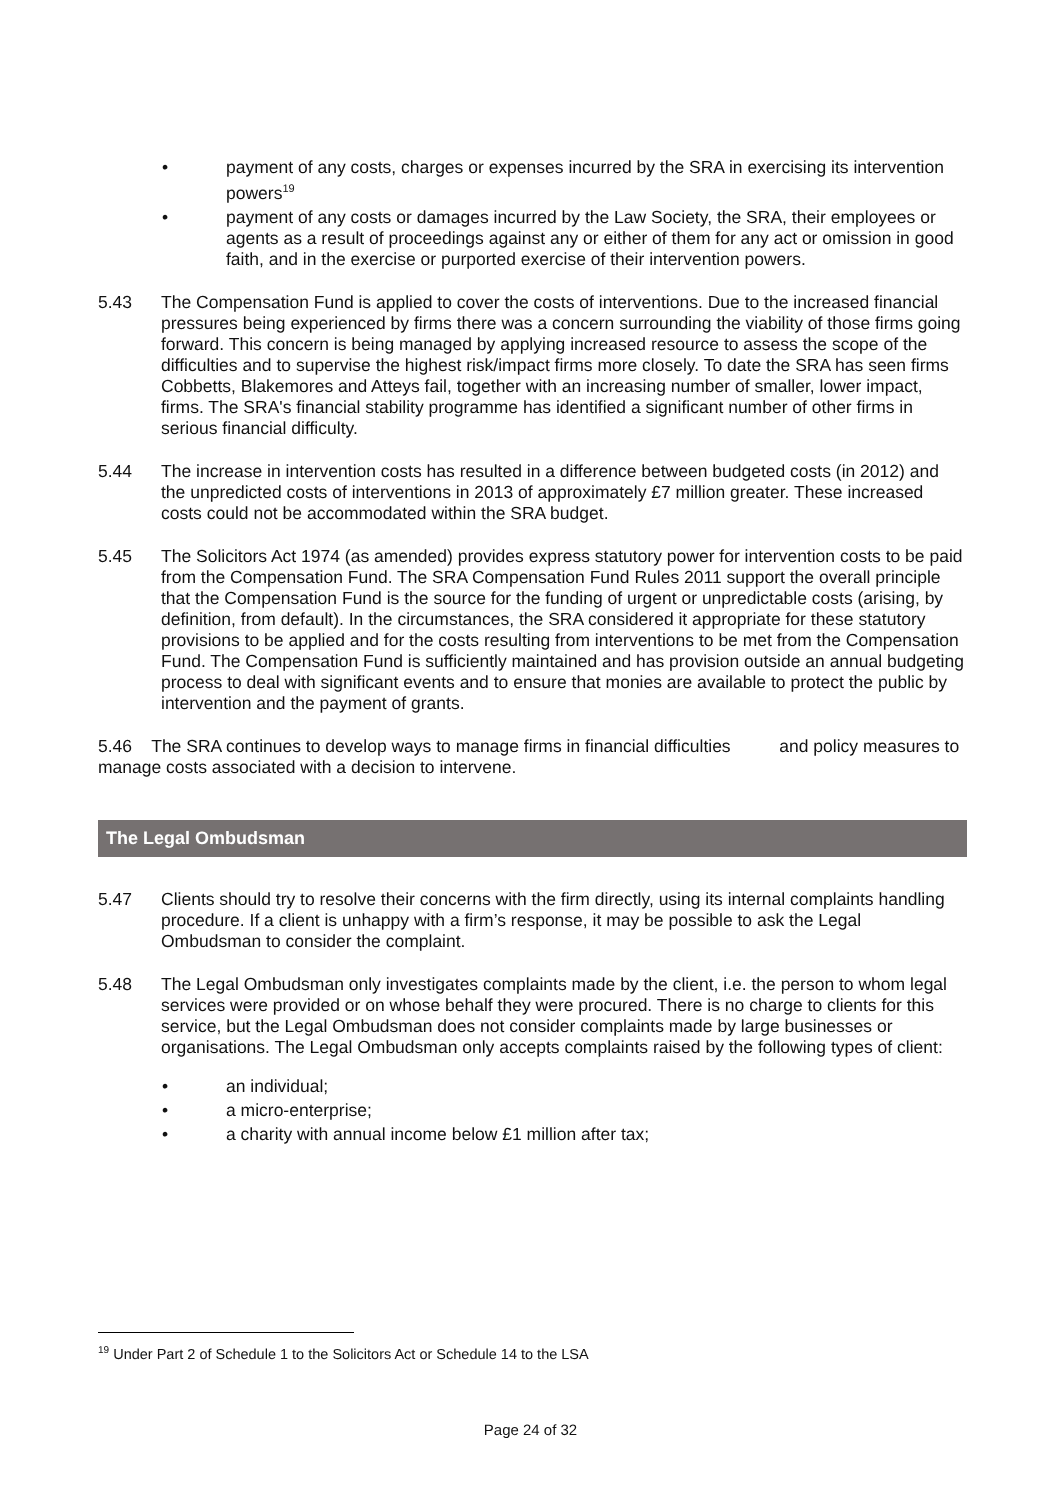• payment of any costs, charges or expenses incurred by the SRA in exercising its intervention powers<sup>19</sup>
• payment of any costs or damages incurred by the Law Society, the SRA, their employees or agents as a result of proceedings against any or either of them for any act or omission in good faith, and in the exercise or purported exercise of their intervention powers.
5.43 The Compensation Fund is applied to cover the costs of interventions. Due to the increased financial pressures being experienced by firms there was a concern surrounding the viability of those firms going forward. This concern is being managed by applying increased resource to assess the scope of the difficulties and to supervise the highest risk/impact firms more closely. To date the SRA has seen firms Cobbetts, Blakemores and Atteys fail, together with an increasing number of smaller, lower impact, firms. The SRA's financial stability programme has identified a significant number of other firms in serious financial difficulty.
5.44 The increase in intervention costs has resulted in a difference between budgeted costs (in 2012) and the unpredicted costs of interventions in 2013 of approximately £7 million greater. These increased costs could not be accommodated within the SRA budget.
5.45 The Solicitors Act 1974 (as amended) provides express statutory power for intervention costs to be paid from the Compensation Fund. The SRA Compensation Fund Rules 2011 support the overall principle that the Compensation Fund is the source for the funding of urgent or unpredictable costs (arising, by definition, from default). In the circumstances, the SRA considered it appropriate for these statutory provisions to be applied and for the costs resulting from interventions to be met from the Compensation Fund. The Compensation Fund is sufficiently maintained and has provision outside an annual budgeting process to deal with significant events and to ensure that monies are available to protect the public by intervention and the payment of grants.
5.46 The SRA continues to develop ways to manage firms in financial difficulties and policy measures to manage costs associated with a decision to intervene.
The Legal Ombudsman
5.47 Clients should try to resolve their concerns with the firm directly, using its internal complaints handling procedure. If a client is unhappy with a firm’s response, it may be possible to ask the Legal Ombudsman to consider the complaint.
5.48 The Legal Ombudsman only investigates complaints made by the client, i.e. the person to whom legal services were provided or on whose behalf they were procured. There is no charge to clients for this service, but the Legal Ombudsman does not consider complaints made by large businesses or organisations. The Legal Ombudsman only accepts complaints raised by the following types of client:
• an individual;
• a micro-enterprise;
• a charity with annual income below £1 million after tax;
<sup>19</sup> Under Part 2 of Schedule 1 to the Solicitors Act or Schedule 14 to the LSA
Page 24 of 32